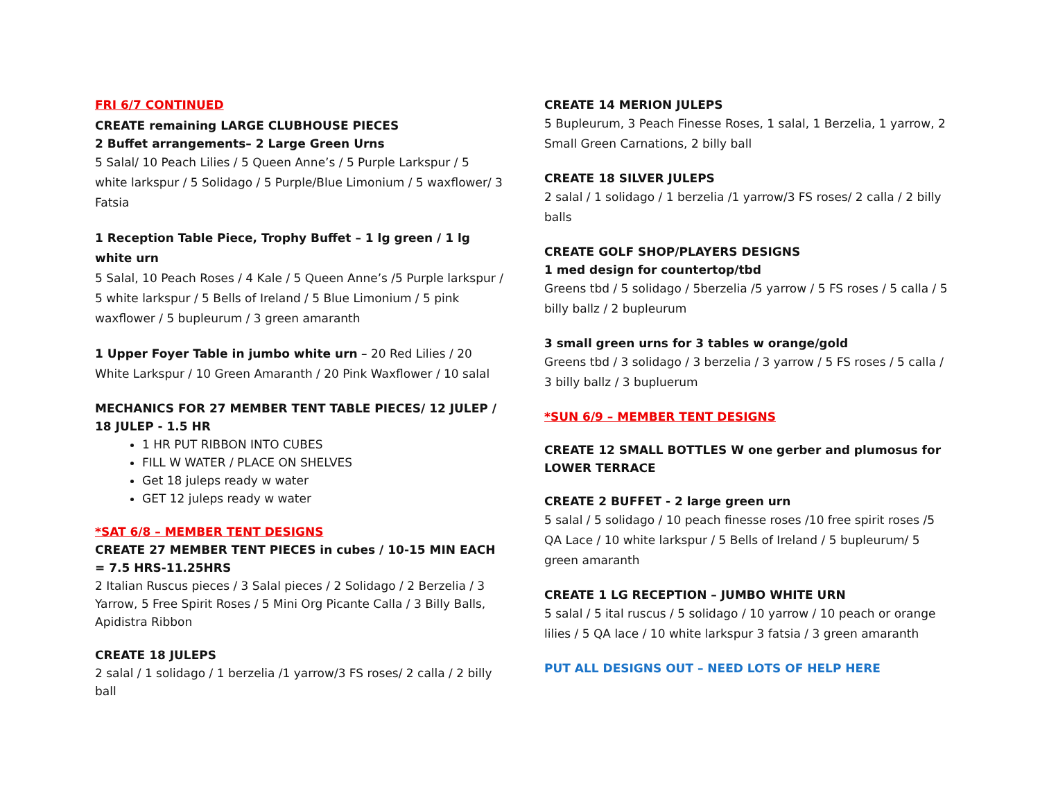FRI 6/7 CONTINUED
CREATE remaining LARGE CLUBHOUSE PIECES
2 Buffet arrangements– 2 Large Green Urns
5 Salal/ 10 Peach Lilies / 5 Queen Anne’s / 5 Purple Larkspur / 5 white larkspur / 5 Solidago / 5 Purple/Blue Limonium / 5 waxflower/ 3 Fatsia
1 Reception Table Piece, Trophy Buffet – 1 lg green / 1 lg white urn
5 Salal, 10 Peach Roses / 4 Kale / 5 Queen Anne’s /5 Purple larkspur / 5 white larkspur / 5 Bells of Ireland / 5 Blue Limonium / 5 pink waxflower / 5 bupleurum / 3 green amaranth
1 Upper Foyer Table in jumbo white urn – 20 Red Lilies / 20 White Larkspur / 10 Green Amaranth / 20 Pink Waxflower / 10 salal
MECHANICS FOR 27 MEMBER TENT TABLE PIECES/ 12 JULEP / 18 JULEP - 1.5 HR
1 HR PUT RIBBON INTO CUBES
FILL W WATER / PLACE ON SHELVES
Get 18 juleps ready w water
GET 12 juleps ready w water
*SAT 6/8 – MEMBER TENT DESIGNS
CREATE 27 MEMBER TENT PIECES in cubes / 10-15 MIN EACH = 7.5 HRS-11.25HRS
2 Italian Ruscus pieces / 3 Salal pieces / 2 Solidago / 2 Berzelia / 3 Yarrow, 5 Free Spirit Roses / 5 Mini Org Picante Calla / 3 Billy Balls, Apidistra Ribbon
CREATE 18 JULEPS
2 salal / 1 solidago / 1 berzelia /1 yarrow/3 FS roses/ 2 calla / 2 billy ball
CREATE 14 MERION JULEPS
5 Bupleurum, 3 Peach Finesse Roses, 1 salal, 1 Berzelia, 1 yarrow, 2 Small Green Carnations, 2 billy ball
CREATE 18 SILVER JULEPS
2 salal / 1 solidago / 1 berzelia /1 yarrow/3 FS roses/ 2 calla / 2 billy balls
CREATE GOLF SHOP/PLAYERS DESIGNS
1 med design for countertop/tbd
Greens tbd / 5 solidago / 5berzelia /5 yarrow / 5 FS roses / 5 calla / 5 billy ballz / 2 bupleurum
3 small green urns for 3 tables w orange/gold
Greens tbd / 3 solidago / 3 berzelia / 3 yarrow / 5 FS roses / 5 calla / 3 billy ballz / 3 bupluerum
*SUN 6/9 – MEMBER TENT DESIGNS
CREATE 12 SMALL BOTTLES W one gerber and plumosus for LOWER TERRACE
CREATE 2 BUFFET - 2 large green urn
5 salal / 5 solidago / 10 peach finesse roses /10 free spirit roses /5 QA Lace / 10 white larkspur / 5 Bells of Ireland / 5 bupleurum/ 5 green amaranth
CREATE 1 LG RECEPTION – JUMBO WHITE URN
5 salal / 5 ital ruscus / 5 solidago / 10 yarrow / 10 peach or orange lilies / 5 QA lace / 10 white larkspur 3 fatsia / 3 green amaranth
PUT ALL DESIGNS OUT – NEED LOTS OF HELP HERE